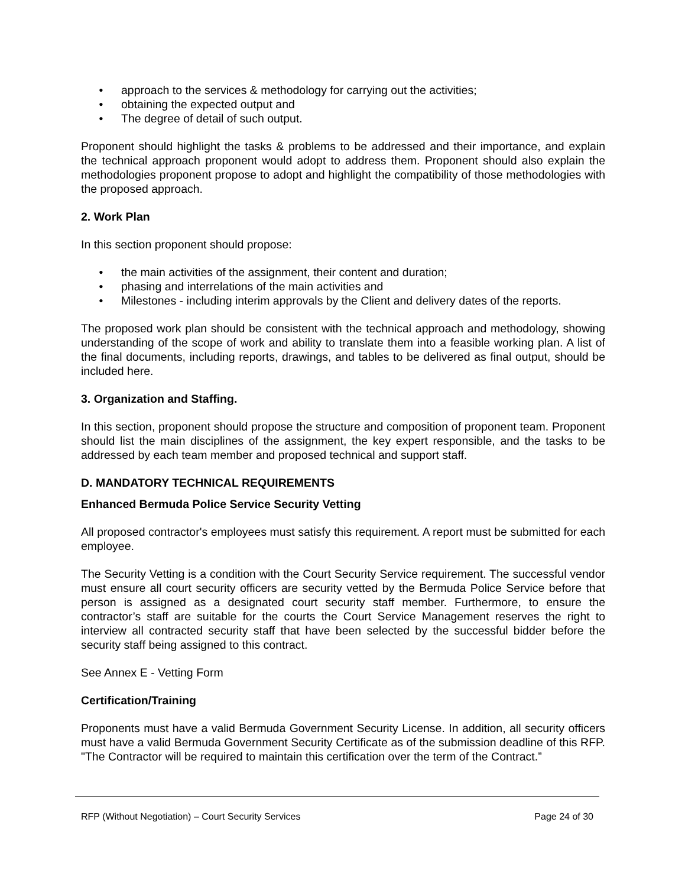• approach to the services & methodology for carrying out the activities;
• obtaining the expected output and
• The degree of detail of such output.
Proponent should highlight the tasks & problems to be addressed and their importance, and explain the technical approach proponent would adopt to address them. Proponent should also explain the methodologies proponent propose to adopt and highlight the compatibility of those methodologies with the proposed approach.
2. Work Plan
In this section proponent should propose:
• the main activities of the assignment, their content and duration;
• phasing and interrelations of the main activities and
• Milestones - including interim approvals by the Client and delivery dates of the reports.
The proposed work plan should be consistent with the technical approach and methodology, showing understanding of the scope of work and ability to translate them into a feasible working plan. A list of the final documents, including reports, drawings, and tables to be delivered as final output, should be included here.
3. Organization and Staffing.
In this section, proponent should propose the structure and composition of proponent team. Proponent should list the main disciplines of the assignment, the key expert responsible, and the tasks to be addressed by each team member and proposed technical and support staff.
D. MANDATORY TECHNICAL REQUIREMENTS
Enhanced Bermuda Police Service Security Vetting
All proposed contractor's employees must satisfy this requirement. A report must be submitted for each employee.
The Security Vetting is a condition with the Court Security Service requirement. The successful vendor must ensure all court security officers are security vetted by the Bermuda Police Service before that person is assigned as a designated court security staff member. Furthermore, to ensure the contractor’s staff are suitable for the courts the Court Service Management reserves the right to interview all contracted security staff that have been selected by the successful bidder before the security staff being assigned to this contract.
See Annex E - Vetting Form
Certification/Training
Proponents must have a valid Bermuda Government Security License. In addition, all security officers must have a valid Bermuda Government Security Certificate as of the submission deadline of this RFP. "The Contractor will be required to maintain this certification over the term of the Contract.”
RFP (Without Negotiation) – Court Security Services Page 24 of 30